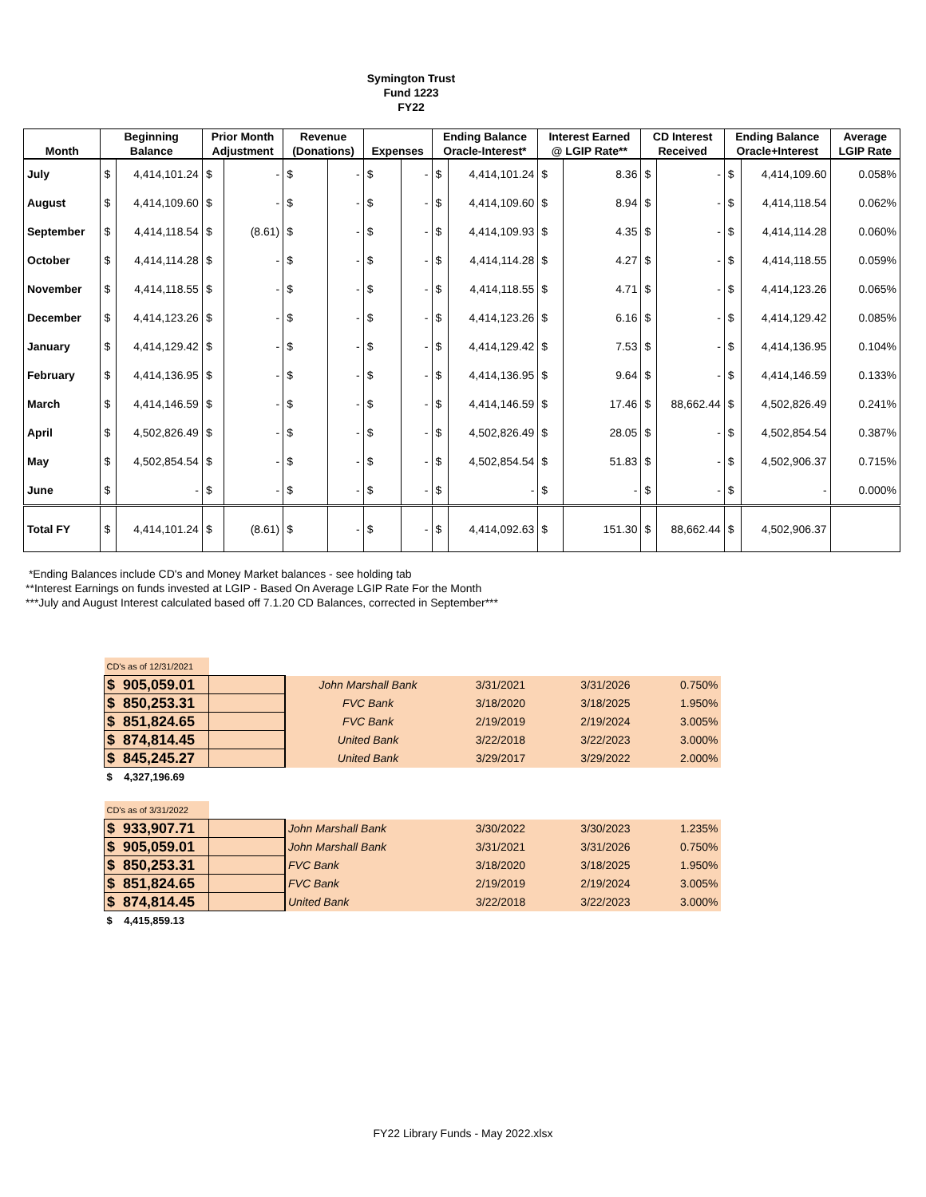Symington Trust
Fund 1223
FY22
| Month | Beginning Balance | | Prior Month Adjustment | | Revenue (Donations) | | Expenses | | Ending Balance Oracle-Interest* | | Interest Earned @ LGIP Rate** | | CD Interest Received | | Ending Balance Oracle+Interest | | Average LGIP Rate |
| --- | --- | --- | --- | --- | --- | --- | --- | --- | --- | --- | --- | --- | --- | --- | --- | --- | --- |
| July | $ | 4,414,101.24 | $ | - | $ | - | $ | - | $ | 4,414,101.24 | $ | 8.36 | $ | - | $ | 4,414,109.60 | 0.058% |
| August | $ | 4,414,109.60 | $ | - | $ | - | $ | - | $ | 4,414,109.60 | $ | 8.94 | $ | - | $ | 4,414,118.54 | 0.062% |
| September | $ | 4,414,118.54 | $ | (8.61) | $ | - | $ | - | $ | 4,414,109.93 | $ | 4.35 | $ | - | $ | 4,414,114.28 | 0.060% |
| October | $ | 4,414,114.28 | $ | - | $ | - | $ | - | $ | 4,414,114.28 | $ | 4.27 | $ | - | $ | 4,414,118.55 | 0.059% |
| November | $ | 4,414,118.55 | $ | - | $ | - | $ | - | $ | 4,414,118.55 | $ | 4.71 | $ | - | $ | 4,414,123.26 | 0.065% |
| December | $ | 4,414,123.26 | $ | - | $ | - | $ | - | $ | 4,414,123.26 | $ | 6.16 | $ | - | $ | 4,414,129.42 | 0.085% |
| January | $ | 4,414,129.42 | $ | - | $ | - | $ | - | $ | 4,414,129.42 | $ | 7.53 | $ | - | $ | 4,414,136.95 | 0.104% |
| February | $ | 4,414,136.95 | $ | - | $ | - | $ | - | $ | 4,414,136.95 | $ | 9.64 | $ | - | $ | 4,414,146.59 | 0.133% |
| March | $ | 4,414,146.59 | $ | - | $ | - | $ | - | $ | 4,414,146.59 | $ | 17.46 | $ | 88,662.44 | $ | 4,502,826.49 | 0.241% |
| April | $ | 4,502,826.49 | $ | - | $ | - | $ | - | $ | 4,502,826.49 | $ | 28.05 | $ | - | $ | 4,502,854.54 | 0.387% |
| May | $ | 4,502,854.54 | $ | - | $ | - | $ | - | $ | 4,502,854.54 | $ | 51.83 | $ | - | $ | 4,502,906.37 | 0.715% |
| June | $ | - | $ | - | $ | - | $ | - | $ | - | $ | - | $ | - | $ | - | 0.000% |
| Total FY | $ | 4,414,101.24 | $ | (8.61) | $ | - | $ | - | $ | 4,414,092.63 | $ | 151.30 | $ | 88,662.44 | $ | 4,502,906.37 | |
*Ending Balances include CD's and Money Market balances - see holding tab
**Interest Earnings on funds invested at LGIP - Based On Average LGIP Rate For the Month
***July and August Interest calculated based off 7.1.20 CD Balances, corrected in September***
| CD's as of 12/31/2021 | | | | | |
| $ 905,059.01 | | John Marshall Bank | 3/31/2021 | 3/31/2026 | 0.750% |
| $ 850,253.31 | | FVC Bank | 3/18/2020 | 3/18/2025 | 1.950% |
| $ 851,824.65 | | FVC Bank | 2/19/2019 | 2/19/2024 | 3.005% |
| $ 874,814.45 | | United Bank | 3/22/2018 | 3/22/2023 | 3.000% |
| $ 845,245.27 | | United Bank | 3/29/2017 | 3/29/2022 | 2.000% |
| $ 4,327,196.69 | | | | | |
| CD's as of 3/31/2022 | | | | | |
| $ 933,907.71 | | John Marshall Bank | 3/30/2022 | 3/30/2023 | 1.235% |
| $ 905,059.01 | | John Marshall Bank | 3/31/2021 | 3/31/2026 | 0.750% |
| $ 850,253.31 | | FVC Bank | 3/18/2020 | 3/18/2025 | 1.950% |
| $ 851,824.65 | | FVC Bank | 2/19/2019 | 2/19/2024 | 3.005% |
| $ 874,814.45 | | United Bank | 3/22/2018 | 3/22/2023 | 3.000% |
| $ 4,415,859.13 | | | | | |
FY22 Library Funds - May 2022.xlsx